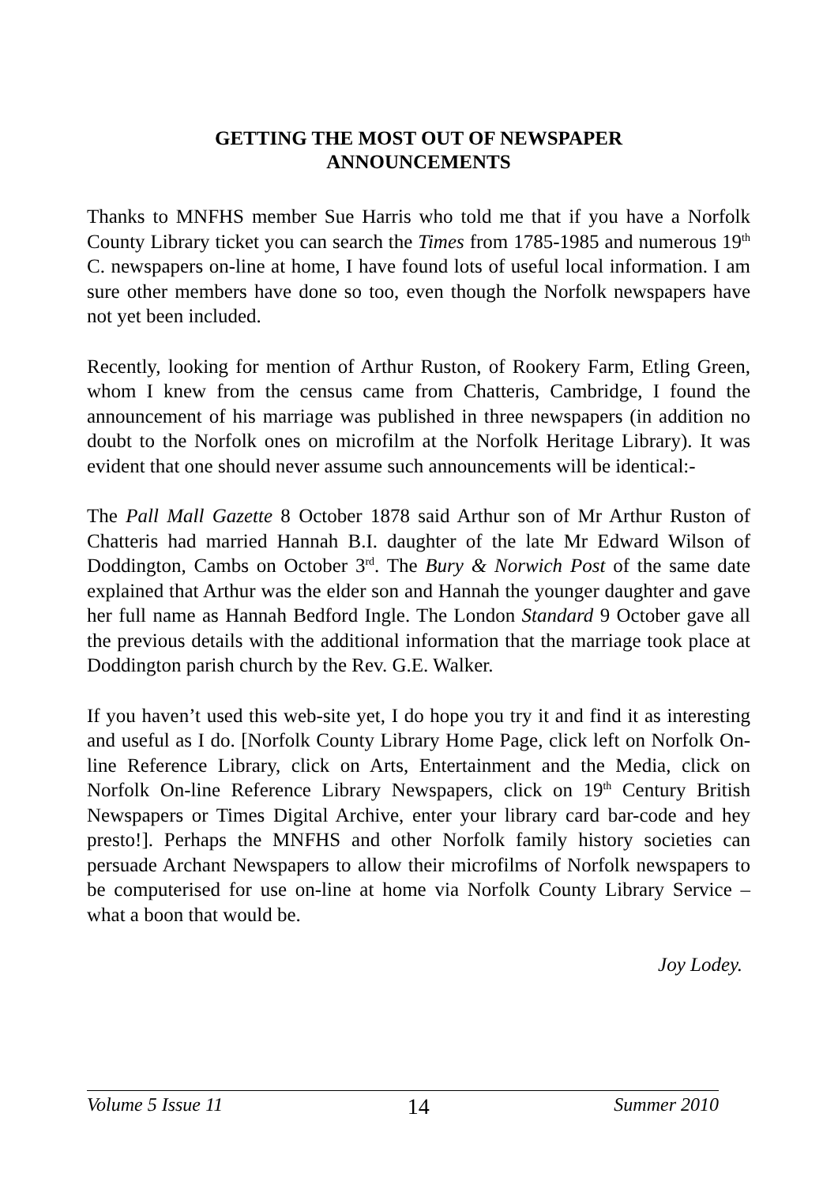GETTING THE MOST OUT OF NEWSPAPER
ANNOUNCEMENTS
Thanks to MNFHS member Sue Harris who told me that if you have a Norfolk County Library ticket you can search the Times from 1785-1985 and numerous 19<sup>th</sup> C. newspapers on-line at home, I have found lots of useful local information. I am sure other members have done so too, even though the Norfolk newspapers have not yet been included.
Recently, looking for mention of Arthur Ruston, of Rookery Farm, Etling Green, whom I knew from the census came from Chatteris, Cambridge, I found the announcement of his marriage was published in three newspapers (in addition no doubt to the Norfolk ones on microfilm at the Norfolk Heritage Library). It was evident that one should never assume such announcements will be identical:-
The Pall Mall Gazette 8 October 1878 said Arthur son of Mr Arthur Ruston of Chatteris had married Hannah B.I. daughter of the late Mr Edward Wilson of Doddington, Cambs on October 3<sup>rd</sup>. The Bury & Norwich Post of the same date explained that Arthur was the elder son and Hannah the younger daughter and gave her full name as Hannah Bedford Ingle. The London Standard 9 October gave all the previous details with the additional information that the marriage took place at Doddington parish church by the Rev. G.E. Walker.
If you haven’t used this web-site yet, I do hope you try it and find it as interesting and useful as I do. [Norfolk County Library Home Page, click left on Norfolk On-line Reference Library, click on Arts, Entertainment and the Media, click on Norfolk On-line Reference Library Newspapers, click on 19<sup>th</sup> Century British Newspapers or Times Digital Archive, enter your library card bar-code and hey presto!]. Perhaps the MNFHS and other Norfolk family history societies can persuade Archant Newspapers to allow their microfilms of Norfolk newspapers to be computerised for use on-line at home via Norfolk County Library Service – what a boon that would be.
Joy Lodey.
Volume 5 Issue 11 14 Summer 2010